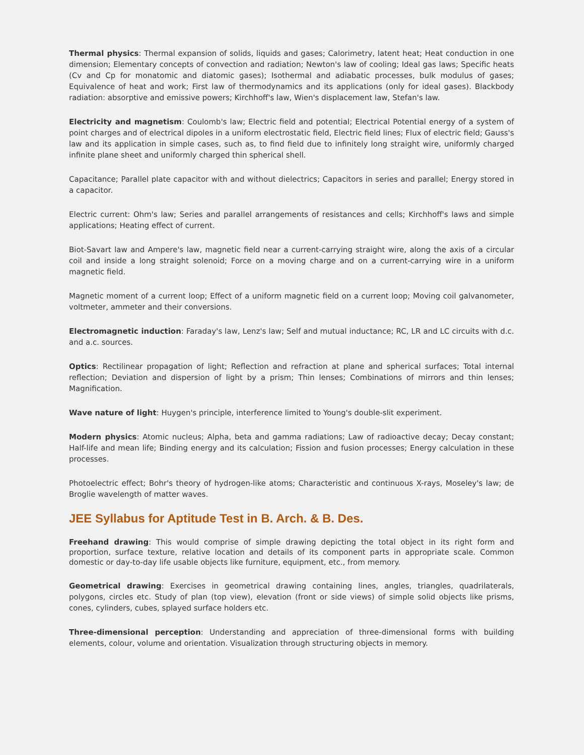Thermal physics: Thermal expansion of solids, liquids and gases; Calorimetry, latent heat; Heat conduction in one dimension; Elementary concepts of convection and radiation; Newton's law of cooling; Ideal gas laws; Specific heats (Cv and Cp for monatomic and diatomic gases); Isothermal and adiabatic processes, bulk modulus of gases; Equivalence of heat and work; First law of thermodynamics and its applications (only for ideal gases). Blackbody radiation: absorptive and emissive powers; Kirchhoff's law, Wien's displacement law, Stefan's law.
Electricity and magnetism: Coulomb's law; Electric field and potential; Electrical Potential energy of a system of point charges and of electrical dipoles in a uniform electrostatic field, Electric field lines; Flux of electric field; Gauss's law and its application in simple cases, such as, to find field due to infinitely long straight wire, uniformly charged infinite plane sheet and uniformly charged thin spherical shell.
Capacitance; Parallel plate capacitor with and without dielectrics; Capacitors in series and parallel; Energy stored in a capacitor.
Electric current: Ohm's law; Series and parallel arrangements of resistances and cells; Kirchhoff's laws and simple applications; Heating effect of current.
Biot-Savart law and Ampere's law, magnetic field near a current-carrying straight wire, along the axis of a circular coil and inside a long straight solenoid; Force on a moving charge and on a current-carrying wire in a uniform magnetic field.
Magnetic moment of a current loop; Effect of a uniform magnetic field on a current loop; Moving coil galvanometer, voltmeter, ammeter and their conversions.
Electromagnetic induction: Faraday's law, Lenz's law; Self and mutual inductance; RC, LR and LC circuits with d.c. and a.c. sources.
Optics: Rectilinear propagation of light; Reflection and refraction at plane and spherical surfaces; Total internal reflection; Deviation and dispersion of light by a prism; Thin lenses; Combinations of mirrors and thin lenses; Magnification.
Wave nature of light: Huygen's principle, interference limited to Young's double-slit experiment.
Modern physics: Atomic nucleus; Alpha, beta and gamma radiations; Law of radioactive decay; Decay constant; Half-life and mean life; Binding energy and its calculation; Fission and fusion processes; Energy calculation in these processes.
Photoelectric effect; Bohr's theory of hydrogen-like atoms; Characteristic and continuous X-rays, Moseley's law; de Broglie wavelength of matter waves.
JEE Syllabus for Aptitude Test in B. Arch. & B. Des.
Freehand drawing: This would comprise of simple drawing depicting the total object in its right form and proportion, surface texture, relative location and details of its component parts in appropriate scale. Common domestic or day-to-day life usable objects like furniture, equipment, etc., from memory.
Geometrical drawing: Exercises in geometrical drawing containing lines, angles, triangles, quadrilaterals, polygons, circles etc. Study of plan (top view), elevation (front or side views) of simple solid objects like prisms, cones, cylinders, cubes, splayed surface holders etc.
Three-dimensional perception: Understanding and appreciation of three-dimensional forms with building elements, colour, volume and orientation. Visualization through structuring objects in memory.